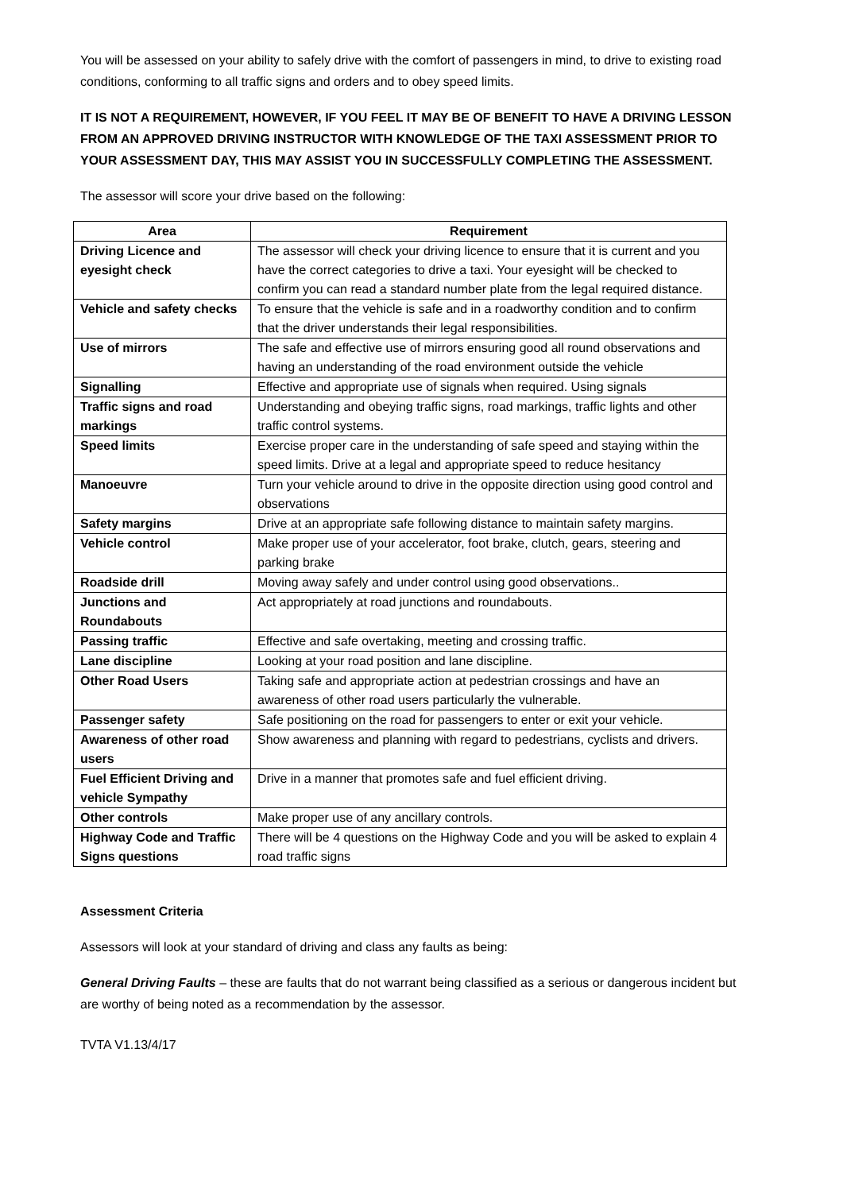You will be assessed on your ability to safely drive with the comfort of passengers in mind, to drive to existing road conditions, conforming to all traffic signs and orders and to obey speed limits.
IT IS NOT A REQUIREMENT, HOWEVER, IF YOU FEEL IT MAY BE OF BENEFIT TO HAVE A DRIVING LESSON FROM AN APPROVED DRIVING INSTRUCTOR WITH KNOWLEDGE OF THE TAXI ASSESSMENT PRIOR TO YOUR ASSESSMENT DAY, THIS MAY ASSIST YOU IN SUCCESSFULLY COMPLETING THE ASSESSMENT.
The assessor will score your drive based on the following:
| Area | Requirement |
| --- | --- |
| Driving Licence and eyesight check | The assessor will check your driving licence to ensure that it is current and you have the correct categories to drive a taxi. Your eyesight will be checked to confirm you can read a standard number plate from the legal required distance. |
| Vehicle and safety checks | To ensure that the vehicle is safe and in a roadworthy condition and to confirm that the driver understands their legal responsibilities. |
| Use of mirrors | The safe and effective use of mirrors ensuring good all round observations and having an understanding of the road environment outside the vehicle |
| Signalling | Effective and appropriate use of signals when required. Using signals |
| Traffic signs and road markings | Understanding and obeying traffic signs, road markings, traffic lights and other traffic control systems. |
| Speed limits | Exercise proper care in the understanding of safe speed and staying within the speed limits. Drive at a legal and appropriate speed to reduce hesitancy |
| Manoeuvre | Turn your vehicle around to drive in the opposite direction using good control and observations |
| Safety margins | Drive at an appropriate safe following distance to maintain safety margins. |
| Vehicle control | Make proper use of your accelerator, foot brake, clutch, gears, steering and parking brake |
| Roadside drill | Moving away safely and under control using good observations.. |
| Junctions and Roundabouts | Act appropriately at road junctions and roundabouts. |
| Passing traffic | Effective and safe overtaking, meeting and crossing traffic. |
| Lane discipline | Looking at your road position and lane discipline. |
| Other Road Users | Taking safe and appropriate action at pedestrian crossings and have an awareness of other road users particularly the vulnerable. |
| Passenger safety | Safe positioning on the road for passengers to enter or exit your vehicle. |
| Awareness of other road users | Show awareness and planning with regard to pedestrians, cyclists and drivers. |
| Fuel Efficient Driving and vehicle Sympathy | Drive in a manner that promotes safe and fuel efficient driving. |
| Other controls | Make proper use of any ancillary controls. |
| Highway Code and Traffic Signs questions | There will be 4 questions on the Highway Code and you will be asked to explain 4 road traffic signs |
Assessment Criteria
Assessors will look at your standard of driving and class any faults as being:
General Driving Faults – these are faults that do not warrant being classified as a serious or dangerous incident but are worthy of being noted as a recommendation by the assessor.
TVTA V1.13/4/17